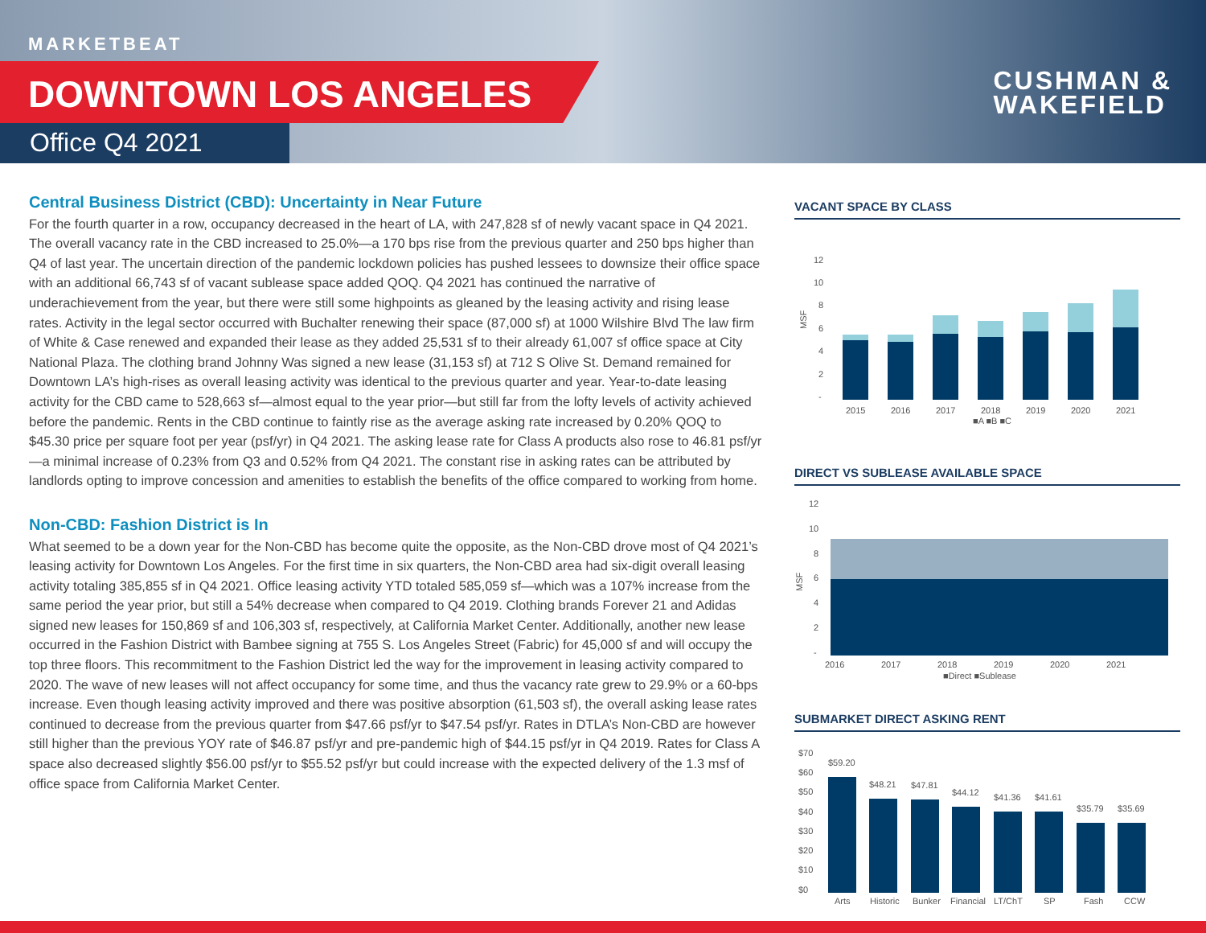MARKETBEAT
DOWNTOWN LOS ANGELES
Office Q4 2021
CUSHMAN &
WAKEFIELD
Central Business District (CBD): Uncertainty in Near Future
For the fourth quarter in a row, occupancy decreased in the heart of LA, with 247,828 sf of newly vacant space in Q4 2021. The overall vacancy rate in the CBD increased to 25.0%—a 170 bps rise from the previous quarter and 250 bps higher than Q4 of last year. The uncertain direction of the pandemic lockdown policies has pushed lessees to downsize their office space with an additional 66,743 sf of vacant sublease space added QOQ. Q4 2021 has continued the narrative of underachievement from the year, but there were still some highpoints as gleaned by the leasing activity and rising lease rates. Activity in the legal sector occurred with Buchalter renewing their space (87,000 sf) at 1000 Wilshire Blvd The law firm of White & Case renewed and expanded their lease as they added 25,531 sf to their already 61,007 sf office space at City National Plaza. The clothing brand Johnny Was signed a new lease (31,153 sf) at 712 S Olive St. Demand remained for Downtown LA’s high-rises as overall leasing activity was identical to the previous quarter and year. Year-to-date leasing activity for the CBD came to 528,663 sf—almost equal to the year prior—but still far from the lofty levels of activity achieved before the pandemic. Rents in the CBD continue to faintly rise as the average asking rate increased by 0.20% QOQ to $45.30 price per square foot per year (psf/yr) in Q4 2021. The asking lease rate for Class A products also rose to 46.81 psf/yr—a minimal increase of 0.23% from Q3 and 0.52% from Q4 2021. The constant rise in asking rates can be attributed by landlords opting to improve concession and amenities to establish the benefits of the office compared to working from home.
Non-CBD: Fashion District is In
What seemed to be a down year for the Non-CBD has become quite the opposite, as the Non-CBD drove most of Q4 2021’s leasing activity for Downtown Los Angeles. For the first time in six quarters, the Non-CBD area had six-digit overall leasing activity totaling 385,855 sf in Q4 2021. Office leasing activity YTD totaled 585,059 sf—which was a 107% increase from the same period the year prior, but still a 54% decrease when compared to Q4 2019. Clothing brands Forever 21 and Adidas signed new leases for 150,869 sf and 106,303 sf, respectively, at California Market Center. Additionally, another new lease occurred in the Fashion District with Bambee signing at 755 S. Los Angeles Street (Fabric) for 45,000 sf and will occupy the top three floors. This recommitment to the Fashion District led the way for the improvement in leasing activity compared to 2020. The wave of new leases will not affect occupancy for some time, and thus the vacancy rate grew to 29.9% or a 60-bps increase. Even though leasing activity improved and there was positive absorption (61,503 sf), the overall asking lease rates continued to decrease from the previous quarter from $47.66 psf/yr to $47.54 psf/yr. Rates in DTLA’s Non-CBD are however still higher than the previous YOY rate of $46.87 psf/yr and pre-pandemic high of $44.15 psf/yr in Q4 2019. Rates for Class A space also decreased slightly $56.00 psf/yr to $55.52 psf/yr but could increase with the expected delivery of the 1.3 msf of office space from California Market Center.
VACANT SPACE BY CLASS
12
10
8
6
4
2
-
MSF
2015
2016
2017
2018
2019
2020
2021
■A ■B ■C
DIRECT VS SUBLEASE AVAILABLE SPACE
12
10
8
6
4
2
-
MSF
2016
2017
2018
2019
2020
2021
■Direct ■Sublease
SUBMARKET DIRECT ASKING RENT
$70
$60
$50
$40
$30
$20
$10
$0
$59.20
$48.21
$47.81
$44.12
$41.36
$41.61
$35.79
$35.69
Arts
Historic
Bunker
Financial
LT/ChT
SP
Fash
CCW